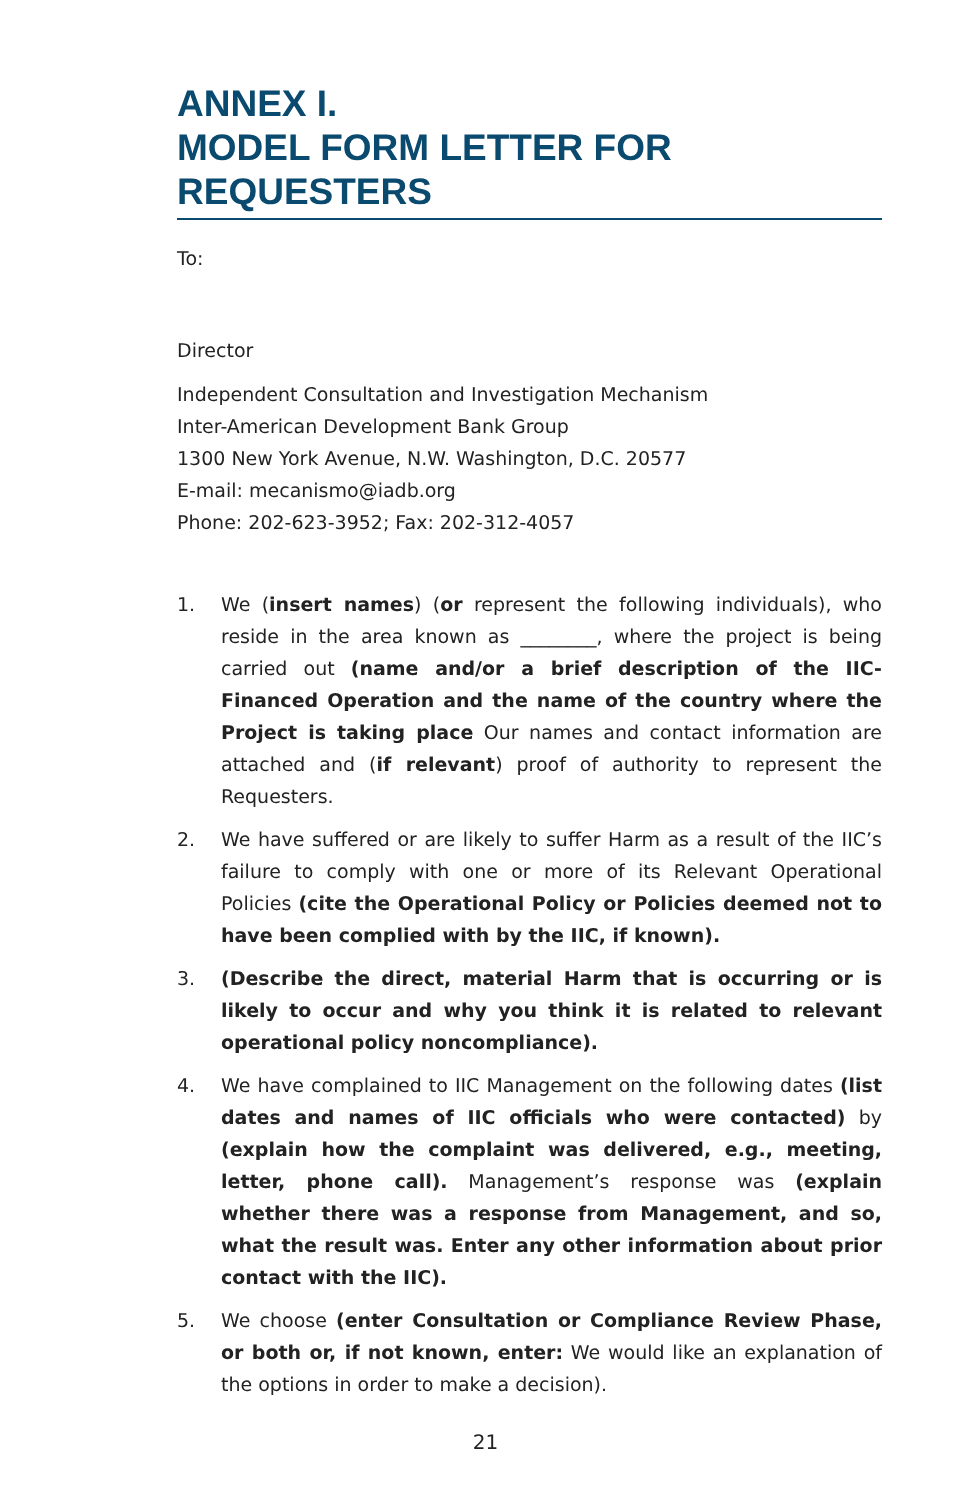ANNEX I.
MODEL FORM LETTER FOR
REQUESTERS
To:
Director
Independent Consultation and Investigation Mechanism
Inter-American Development Bank Group
1300 New York Avenue, N.W. Washington, D.C. 20577
E-mail: mecanismo@iadb.org
Phone: 202-623-3952; Fax: 202-312-4057
1. We (insert names) (or represent the following individuals), who reside in the area known as ________, where the project is being carried out (name and/or a brief description of the IIC-Financed Operation and the name of the country where the Project is taking place Our names and contact information are attached and (if relevant) proof of authority to represent the Requesters.
2. We have suffered or are likely to suffer Harm as a result of the IIC’s failure to comply with one or more of its Relevant Operational Policies (cite the Operational Policy or Policies deemed not to have been complied with by the IIC, if known).
3. (Describe the direct, material Harm that is occurring or is likely to occur and why you think it is related to relevant operational policy noncompliance).
4. We have complained to IIC Management on the following dates (list dates and names of IIC officials who were contacted) by (explain how the complaint was delivered, e.g., meeting, letter, phone call). Management’s response was (explain whether there was a response from Management, and so, what the result was. Enter any other information about prior contact with the IIC).
5. We choose (enter Consultation or Compliance Review Phase, or both or, if not known, enter: We would like an explanation of the options in order to make a decision).
21